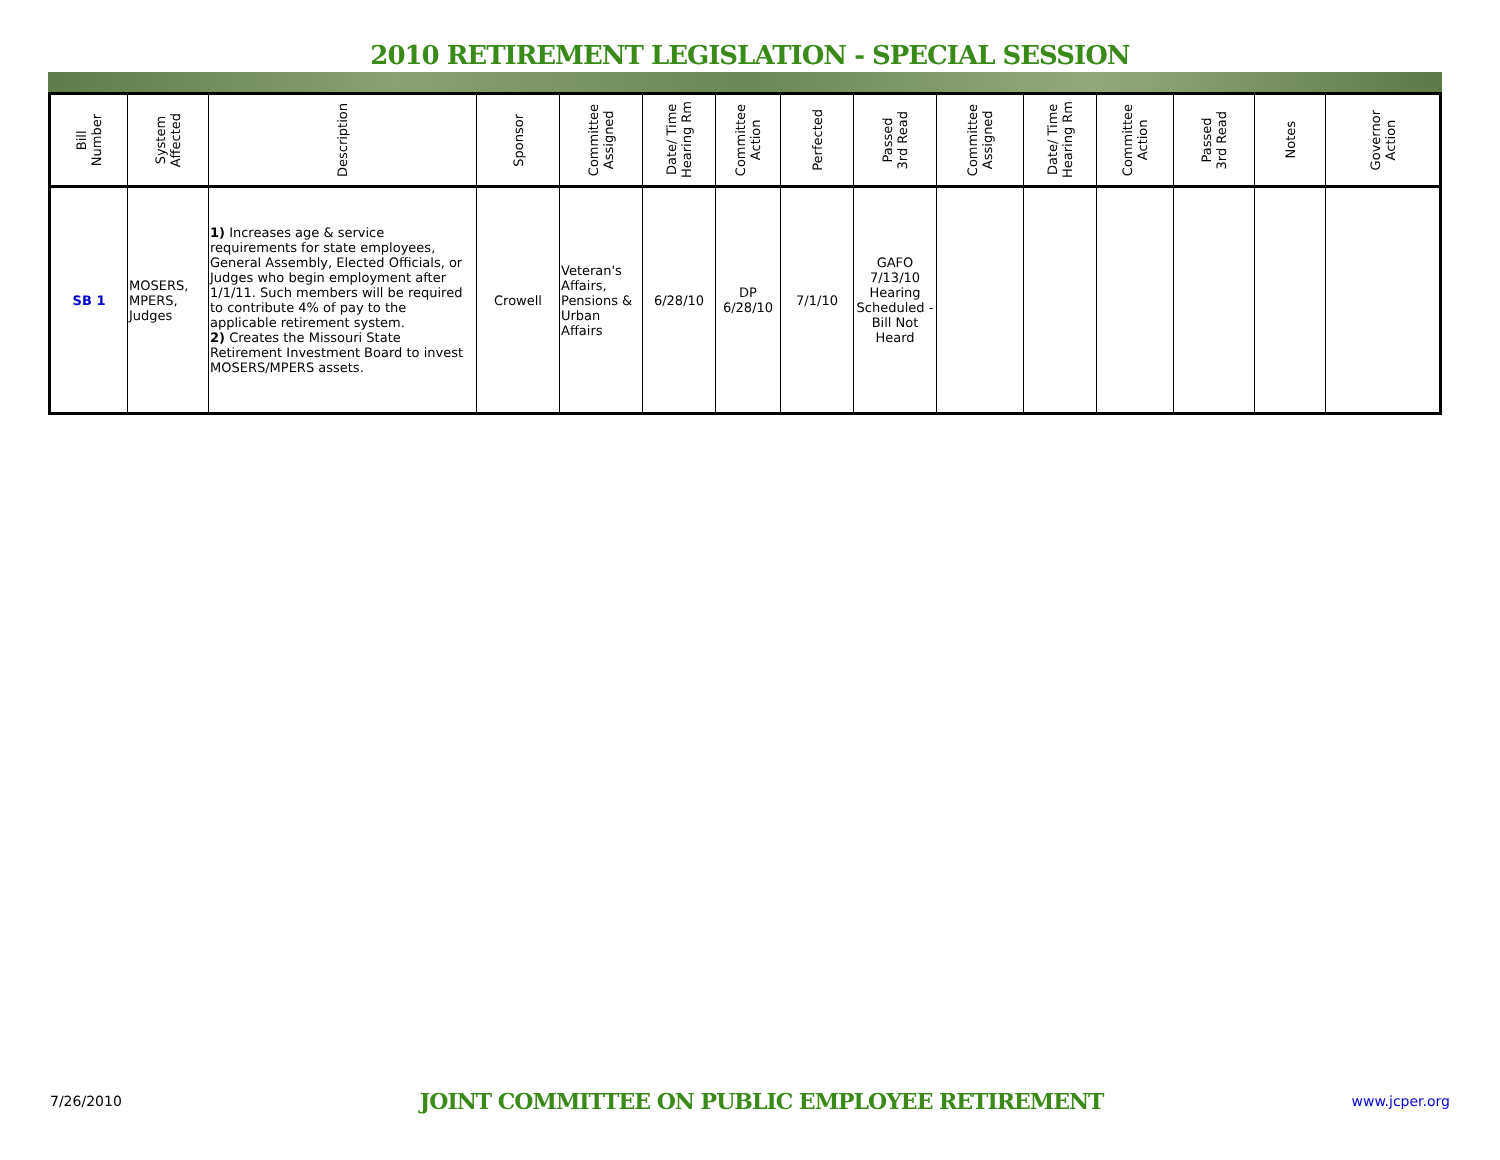2010 RETIREMENT LEGISLATION - SPECIAL SESSION
| Bill Number | System Affected | Description | Sponsor | Committee Assigned | Date/ Time Hearing Rm | Committee Action | Perfected | Passed 3rd Read | Committee Assigned | Date/ Time Hearing Rm | Committee Action | Passed 3rd Read | Notes | Governor Action |
| --- | --- | --- | --- | --- | --- | --- | --- | --- | --- | --- | --- | --- | --- | --- |
| SB 1 | MOSERS, MPERS, Judges | 1) Increases age & service requirements for state employees, General Assembly, Elected Officials, or Judges who begin employment after 1/1/11. Such members will be required to contribute 4% of pay to the applicable retirement system. 2) Creates the Missouri State Retirement Investment Board to invest MOSERS/MPERS assets. | Crowell | Veteran's Affairs, Pensions & Urban Affairs | 6/28/10 | DP 6/28/10 | 7/1/10 | GAFO 7/13/10 Hearing Scheduled - Bill Not Heard | | | | | | |
7/26/2010 JOINT COMMITTEE ON PUBLIC EMPLOYEE RETIREMENT www.jcper.org